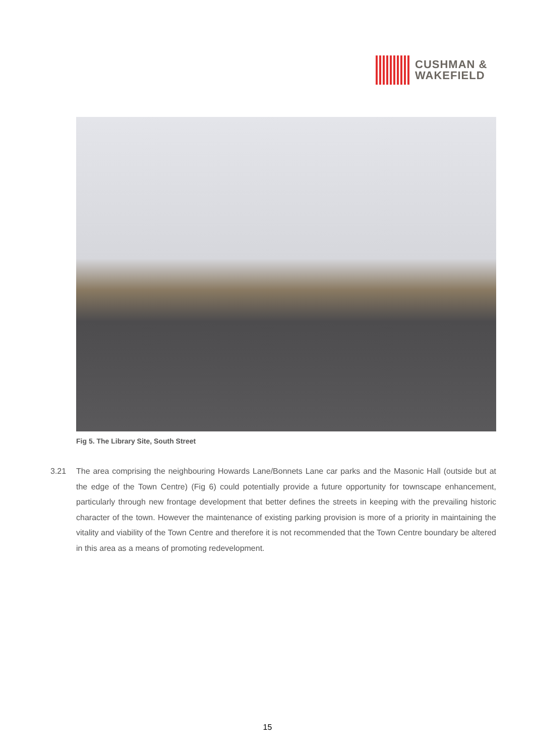CUSHMAN &
WAKEFIELD
Fig 5. The Library Site, South Street
3.21 The area comprising the neighbouring Howards Lane/Bonnets Lane car parks and the Masonic Hall (outside but at the edge of the Town Centre) (Fig 6) could potentially provide a future opportunity for townscape enhancement, particularly through new frontage development that better defines the streets in keeping with the prevailing historic character of the town. However the maintenance of existing parking provision is more of a priority in maintaining the vitality and viability of the Town Centre and therefore it is not recommended that the Town Centre boundary be altered in this area as a means of promoting redevelopment.
15